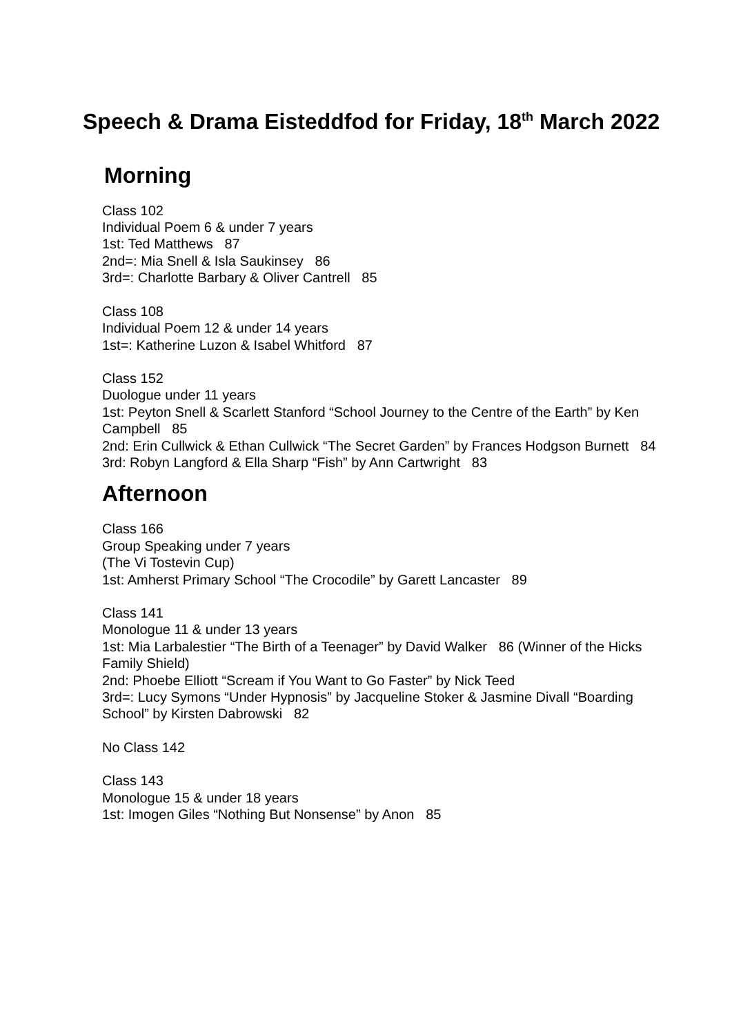Speech & Drama Eisteddfod for Friday, 18<sup>th</sup> March 2022
Morning
Class 102
Individual Poem 6 & under 7 years
1st: Ted Matthews 87
2nd=: Mia Snell & Isla Saukinsey 86
3rd=: Charlotte Barbary & Oliver Cantrell 85
Class 108
Individual Poem 12 & under 14 years
1st=: Katherine Luzon & Isabel Whitford 87
Class 152
Duologue under 11 years
1st: Peyton Snell & Scarlett Stanford “School Journey to the Centre of the Earth” by Ken Campbell 85
2nd: Erin Cullwick & Ethan Cullwick “The Secret Garden” by Frances Hodgson Burnett 84
3rd: Robyn Langford & Ella Sharp “Fish” by Ann Cartwright 83
Afternoon
Class 166
Group Speaking under 7 years
(The Vi Tostevin Cup)
1st: Amherst Primary School “The Crocodile” by Garett Lancaster 89
Class 141
Monologue 11 & under 13 years
1st: Mia Larbalestier “The Birth of a Teenager” by David Walker 86 (Winner of the Hicks Family Shield)
2nd: Phoebe Elliott “Scream if You Want to Go Faster” by Nick Teed
3rd=: Lucy Symons “Under Hypnosis” by Jacqueline Stoker & Jasmine Divall “Boarding School” by Kirsten Dabrowski 82
No Class 142
Class 143
Monologue 15 & under 18 years
1st: Imogen Giles “Nothing But Nonsense” by Anon 85